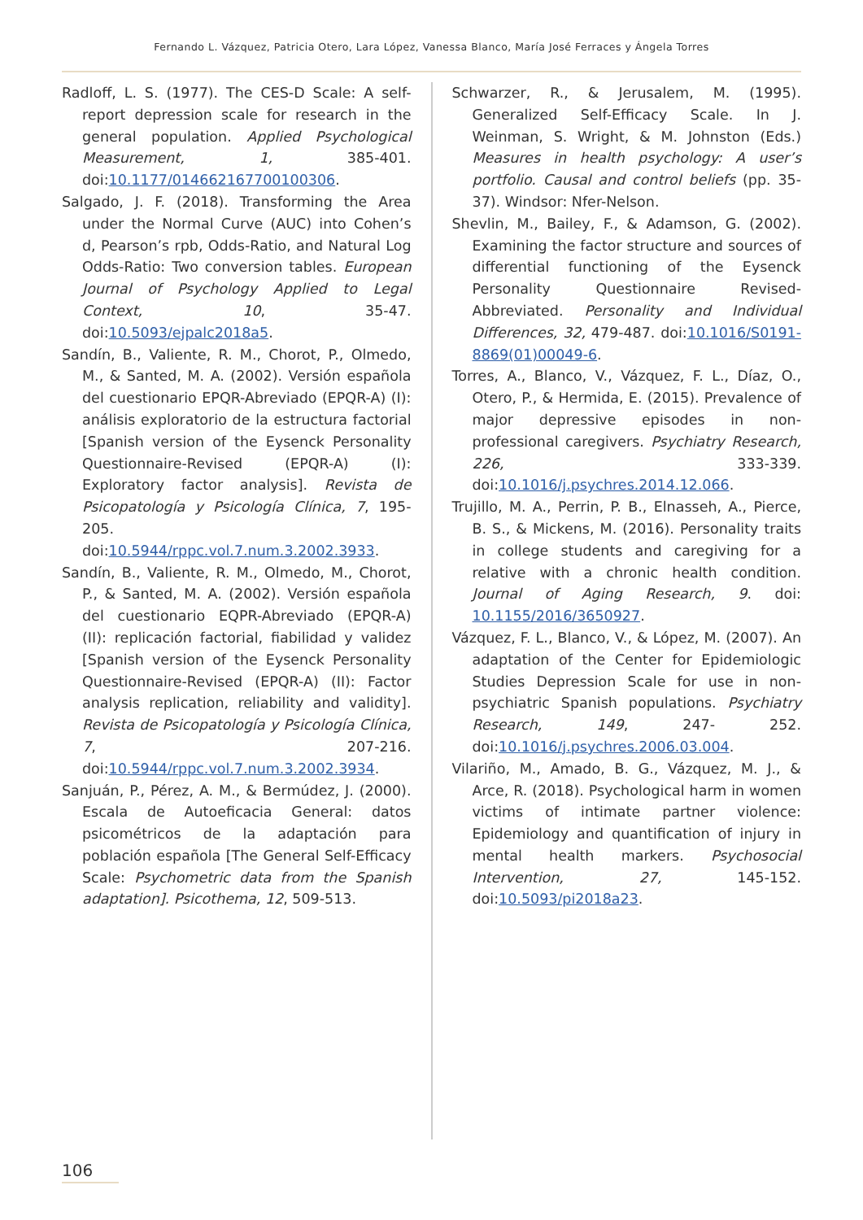Fernando L. Vázquez, Patricia Otero, Lara López, Vanessa Blanco, María José Ferraces y Ángela Torres
Radloff, L. S. (1977). The CES-D Scale: A self-report depression scale for research in the general population. Applied Psychological Measurement, 1, 385-401. doi:10.1177/014662167700100306.
Salgado, J. F. (2018). Transforming the Area under the Normal Curve (AUC) into Cohen’s d, Pearson’s rpb, Odds-Ratio, and Natural Log Odds-Ratio: Two conversion tables. European Journal of Psychology Applied to Legal Context, 10, 35-47. doi:10.5093/ejpalc2018a5.
Sandín, B., Valiente, R. M., Chorot, P., Olmedo, M., & Santed, M. A. (2002). Versión española del cuestionario EPQR-Abreviado (EPQR-A) (I): análisis exploratorio de la estructura factorial [Spanish version of the Eysenck Personality Questionnaire-Revised (EPQR-A) (I): Exploratory factor analysis]. Revista de Psicopatología y Psicología Clínica, 7, 195-205. doi:10.5944/rppc.vol.7.num.3.2002.3933.
Sandín, B., Valiente, R. M., Olmedo, M., Chorot, P., & Santed, M. A. (2002). Versión española del cuestionario EQPR-Abreviado (EPQR-A) (II): replicación factorial, fiabilidad y validez [Spanish version of the Eysenck Personality Questionnaire-Revised (EPQR-A) (II): Factor analysis replication, reliability and validity]. Revista de Psicopatología y Psicología Clínica, 7, 207-216. doi:10.5944/rppc.vol.7.num.3.2002.3934.
Sanjuán, P., Pérez, A. M., & Bermúdez, J. (2000). Escala de Autoeficacia General: datos psicométricos de la adaptación para población española [The General Self-Efficacy Scale: Psychometric data from the Spanish adaptation]. Psicothema, 12, 509-513.
Schwarzer, R., & Jerusalem, M. (1995). Generalized Self-Efficacy Scale. In J. Weinman, S. Wright, & M. Johnston (Eds.) Measures in health psychology: A user’s portfolio. Causal and control beliefs (pp. 35-37). Windsor: Nfer-Nelson.
Shevlin, M., Bailey, F., & Adamson, G. (2002). Examining the factor structure and sources of differential functioning of the Eysenck Personality Questionnaire Revised-Abbreviated. Personality and Individual Differences, 32, 479-487. doi:10.1016/S0191-8869(01)00049-6.
Torres, A., Blanco, V., Vázquez, F. L., Díaz, O., Otero, P., & Hermida, E. (2015). Prevalence of major depressive episodes in non-professional caregivers. Psychiatry Research, 226, 333-339. doi:10.1016/j.psychres.2014.12.066.
Trujillo, M. A., Perrin, P. B., Elnasseh, A., Pierce, B. S., & Mickens, M. (2016). Personality traits in college students and caregiving for a relative with a chronic health condition. Journal of Aging Research, 9. doi: 10.1155/2016/3650927.
Vázquez, F. L., Blanco, V., & López, M. (2007). An adaptation of the Center for Epidemiologic Studies Depression Scale for use in non-psychiatric Spanish populations. Psychiatry Research, 149, 247- 252. doi:10.1016/j.psychres.2006.03.004.
Vilariño, M., Amado, B. G., Vázquez, M. J., & Arce, R. (2018). Psychological harm in women victims of intimate partner violence: Epidemiology and quantification of injury in mental health markers. Psychosocial Intervention, 27, 145-152. doi:10.5093/pi2018a23.
106